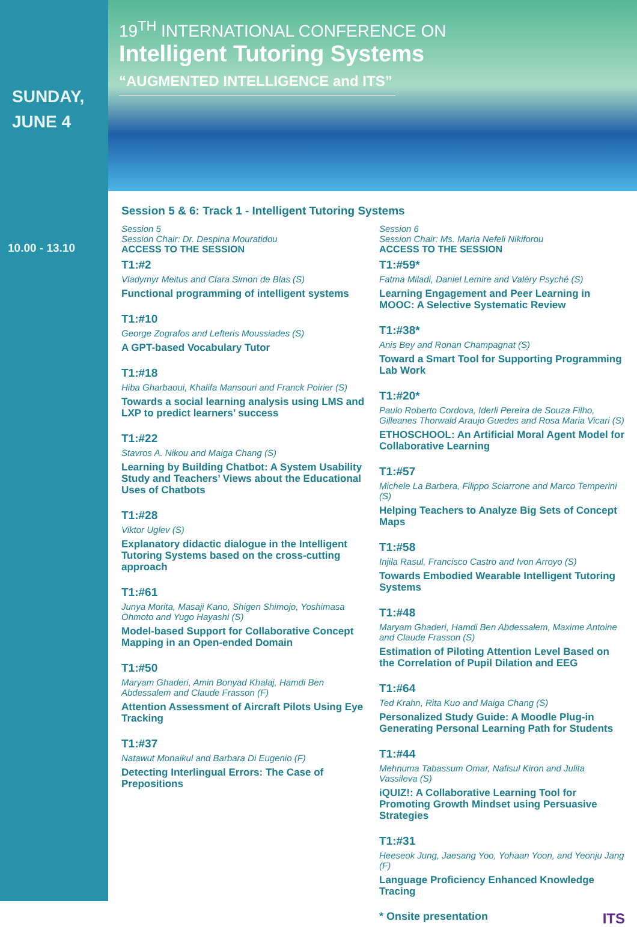SUNDAY,
JUNE 4
10.00 - 13.10
19<sup>TH</sup> INTERNATIONAL CONFERENCE ON
Intelligent Tutoring Systems
“AUGMENTED INTELLIGENCE and ITS”
Session 5 & 6: Track 1 - Intelligent Tutoring Systems
Session 5
Session Chair: Dr. Despina Mouratidou
ACCESS TO THE SESSION
T1:#2
Vladymyr Meitus and Clara Simon de Blas (S)
Functional programming of intelligent systems
T1:#10
George Zografos and Lefteris Moussiades (S)
A GPT-based Vocabulary Tutor
T1:#18
Hiba Gharbaoui, Khalifa Mansouri and Franck Poirier (S)
Towards a social learning analysis using LMS and LXP to predict learners’ success
T1:#22
Stavros A. Nikou and Maiga Chang (S)
Learning by Building Chatbot: A System Usability Study and Teachers’ Views about the Educational Uses of Chatbots
T1:#28
Viktor Uglev (S)
Explanatory didactic dialogue in the Intelligent Tutoring Systems based on the cross-cutting approach
T1:#61
Junya Morita, Masaji Kano, Shigen Shimojo, Yoshimasa Ohmoto and Yugo Hayashi (S)
Model-based Support for Collaborative Concept Mapping in an Open-ended Domain
T1:#50
Maryam Ghaderi, Amin Bonyad Khalaj, Hamdi Ben Abdessalem and Claude Frasson (F)
Attention Assessment of Aircraft Pilots Using Eye Tracking
T1:#37
Natawut Monaikul and Barbara Di Eugenio (F)
Detecting Interlingual Errors: The Case of Prepositions
Session 6
Session Chair: Ms. Maria Nefeli Nikiforou
ACCESS TO THE SESSION
T1:#59*
Fatma Miladi, Daniel Lemire and Valéry Psyché (S)
Learning Engagement and Peer Learning in MOOC: A Selective Systematic Review
T1:#38*
Anis Bey and Ronan Champagnat (S)
Toward a Smart Tool for Supporting Programming Lab Work
T1:#20*
Paulo Roberto Cordova, Iderli Pereira de Souza Filho, Gilleanes Thorwald Araujo Guedes and Rosa Maria Vicari (S)
ETHOSCHOOL: An Artificial Moral Agent Model for Collaborative Learning
T1:#57
Michele La Barbera, Filippo Sciarrone and Marco Temperini (S)
Helping Teachers to Analyze Big Sets of Concept Maps
T1:#58
Injila Rasul, Francisco Castro and Ivon Arroyo (S)
Towards Embodied Wearable Intelligent Tutoring Systems
T1:#48
Maryam Ghaderi, Hamdi Ben Abdessalem, Maxime Antoine and Claude Frasson (S)
Estimation of Piloting Attention Level Based on the Correlation of Pupil Dilation and EEG
T1:#64
Ted Krahn, Rita Kuo and Maiga Chang (S)
Personalized Study Guide: A Moodle Plug-in Generating Personal Learning Path for Students
T1:#44
Mehnuma Tabassum Omar, Nafisul Kiron and Julita Vassileva (S)
iQUIZ!: A Collaborative Learning Tool for Promoting Growth Mindset using Persuasive Strategies
T1:#31
Heeseok Jung, Jaesang Yoo, Yohaan Yoon, and Yeonju Jang (F)
Language Proficiency Enhanced Knowledge Tracing
* Onsite presentation ITS